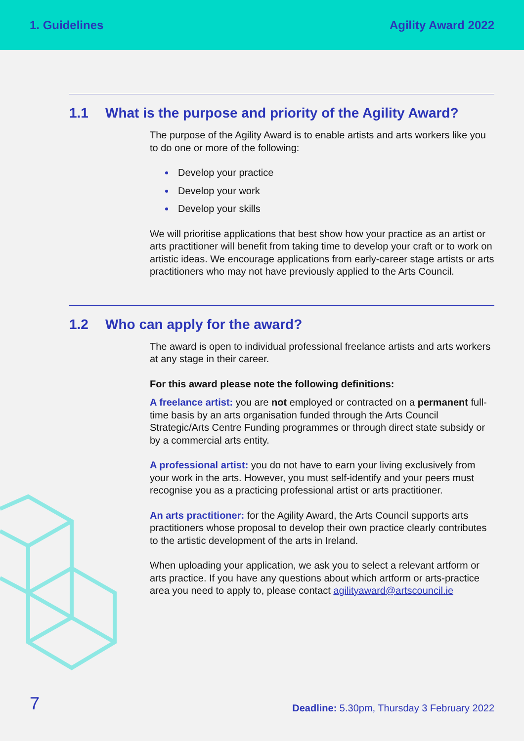1. Guidelines Agility Award 2022
1.1 What is the purpose and priority of the Agility Award?
The purpose of the Agility Award is to enable artists and arts workers like you to do one or more of the following:
Develop your practice
Develop your work
Develop your skills
We will prioritise applications that best show how your practice as an artist or arts practitioner will benefit from taking time to develop your craft or to work on artistic ideas. We encourage applications from early-career stage artists or arts practitioners who may not have previously applied to the Arts Council.
1.2 Who can apply for the award?
The award is open to individual professional freelance artists and arts workers at any stage in their career.
For this award please note the following definitions:
A freelance artist: you are not employed or contracted on a permanent full-time basis by an arts organisation funded through the Arts Council Strategic/Arts Centre Funding programmes or through direct state subsidy or by a commercial arts entity.
A professional artist: you do not have to earn your living exclusively from your work in the arts. However, you must self-identify and your peers must recognise you as a practicing professional artist or arts practitioner.
An arts practitioner: for the Agility Award, the Arts Council supports arts practitioners whose proposal to develop their own practice clearly contributes to the artistic development of the arts in Ireland.
When uploading your application, we ask you to select a relevant artform or arts practice. If you have any questions about which artform or arts-practice area you need to apply to, please contact agilityaward@artscouncil.ie
7
Deadline: 5.30pm, Thursday 3 February 2022